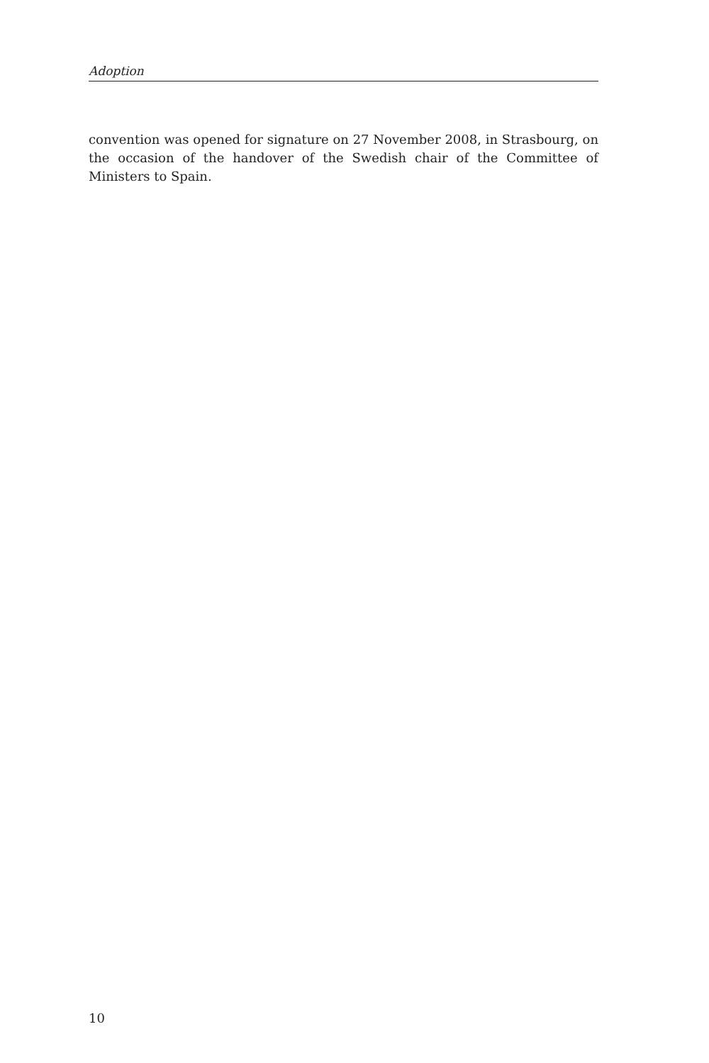Adoption
convention was opened for signature on 27 November 2008, in Strasbourg, on the occasion of the handover of the Swedish chair of the Committee of Ministers to Spain.
10